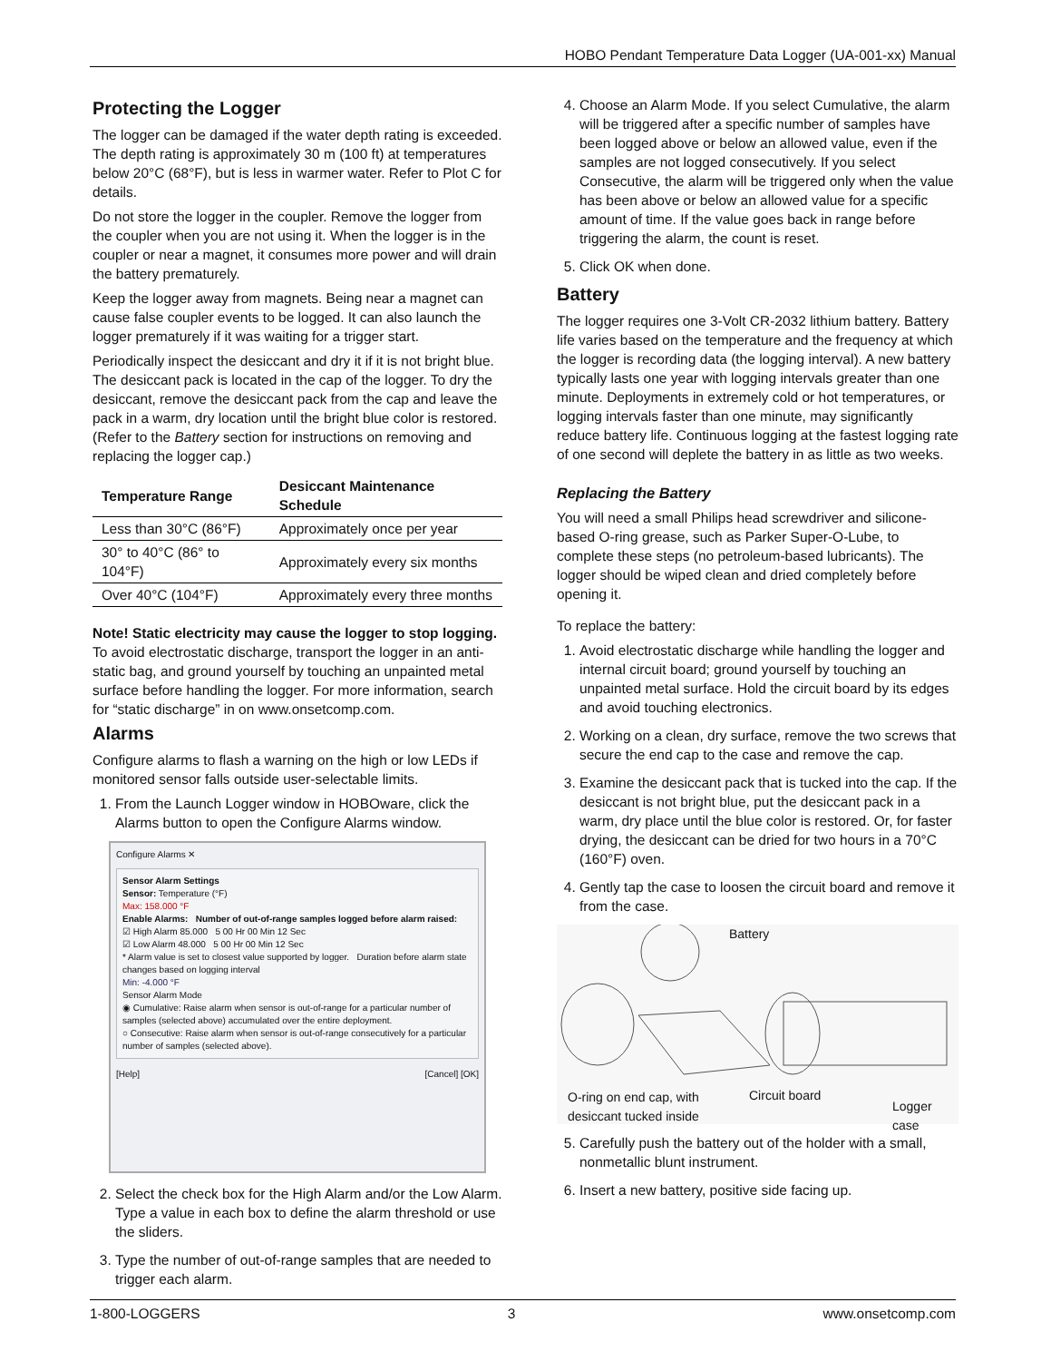HOBO Pendant Temperature Data Logger (UA-001-xx) Manual
Protecting the Logger
The logger can be damaged if the water depth rating is exceeded. The depth rating is approximately 30 m (100 ft) at temperatures below 20°C (68°F), but is less in warmer water. Refer to Plot C for details.
Do not store the logger in the coupler. Remove the logger from the coupler when you are not using it. When the logger is in the coupler or near a magnet, it consumes more power and will drain the battery prematurely.
Keep the logger away from magnets. Being near a magnet can cause false coupler events to be logged. It can also launch the logger prematurely if it was waiting for a trigger start.
Periodically inspect the desiccant and dry it if it is not bright blue. The desiccant pack is located in the cap of the logger. To dry the desiccant, remove the desiccant pack from the cap and leave the pack in a warm, dry location until the bright blue color is restored. (Refer to the Battery section for instructions on removing and replacing the logger cap.)
| Temperature Range | Desiccant Maintenance Schedule |
| --- | --- |
| Less than 30°C (86°F) | Approximately once per year |
| 30° to 40°C (86° to 104°F) | Approximately every six months |
| Over 40°C (104°F) | Approximately every three months |
Note! Static electricity may cause the logger to stop logging. To avoid electrostatic discharge, transport the logger in an anti-static bag, and ground yourself by touching an unpainted metal surface before handling the logger. For more information, search for “static discharge” in on www.onsetcomp.com.
Alarms
Configure alarms to flash a warning on the high or low LEDs if monitored sensor falls outside user-selectable limits.
1. From the Launch Logger window in HOBOware, click the Alarms button to open the Configure Alarms window.
Configure Alarms ✕
Sensor Alarm Settings
Sensor: Temperature (°F)
Max: 158.000 °F
Enable Alarms: Number of out-of-range samples logged before alarm raised:
☑ High Alarm 85.000 5 00 Hr 00 Min 12 Sec
☑ Low Alarm 48.000 5 00 Hr 00 Min 12 Sec
* Alarm value is set to closest value supported by logger. Duration before alarm state changes based on logging interval
Min: -4.000 °F
Sensor Alarm Mode
◉ Cumulative: Raise alarm when sensor is out-of-range for a particular number of samples (selected above) accumulated over the entire deployment.
○ Consecutive: Raise alarm when sensor is out-of-range consecutively for a particular number of samples (selected above).
[Help] [Cancel] [OK]
2. Select the check box for the High Alarm and/or the Low Alarm. Type a value in each box to define the alarm threshold or use the sliders.
3. Type the number of out-of-range samples that are needed to trigger each alarm.
4. Choose an Alarm Mode. If you select Cumulative, the alarm will be triggered after a specific number of samples have been logged above or below an allowed value, even if the samples are not logged consecutively. If you select Consecutive, the alarm will be triggered only when the value has been above or below an allowed value for a specific amount of time. If the value goes back in range before triggering the alarm, the count is reset.
5. Click OK when done.
Battery
The logger requires one 3-Volt CR-2032 lithium battery. Battery life varies based on the temperature and the frequency at which the logger is recording data (the logging interval). A new battery typically lasts one year with logging intervals greater than one minute. Deployments in extremely cold or hot temperatures, or logging intervals faster than one minute, may significantly reduce battery life. Continuous logging at the fastest logging rate of one second will deplete the battery in as little as two weeks.
Replacing the Battery
You will need a small Philips head screwdriver and silicone-based O-ring grease, such as Parker Super-O-Lube, to complete these steps (no petroleum-based lubricants). The logger should be wiped clean and dried completely before opening it.
To replace the battery:
1. Avoid electrostatic discharge while handling the logger and internal circuit board; ground yourself by touching an unpainted metal surface. Hold the circuit board by its edges and avoid touching electronics.
2. Working on a clean, dry surface, remove the two screws that secure the end cap to the case and remove the cap.
3. Examine the desiccant pack that is tucked into the cap. If the desiccant is not bright blue, put the desiccant pack in a warm, dry place until the blue color is restored. Or, for faster drying, the desiccant can be dried for two hours in a 70°C (160°F) oven.
4. Gently tap the case to loosen the circuit board and remove it from the case.
Battery
O-ring on end cap, with
desiccant tucked inside
Circuit board
Logger case
5. Carefully push the battery out of the holder with a small, nonmetallic blunt instrument.
6. Insert a new battery, positive side facing up.
1-800-LOGGERS 3 www.onsetcomp.com